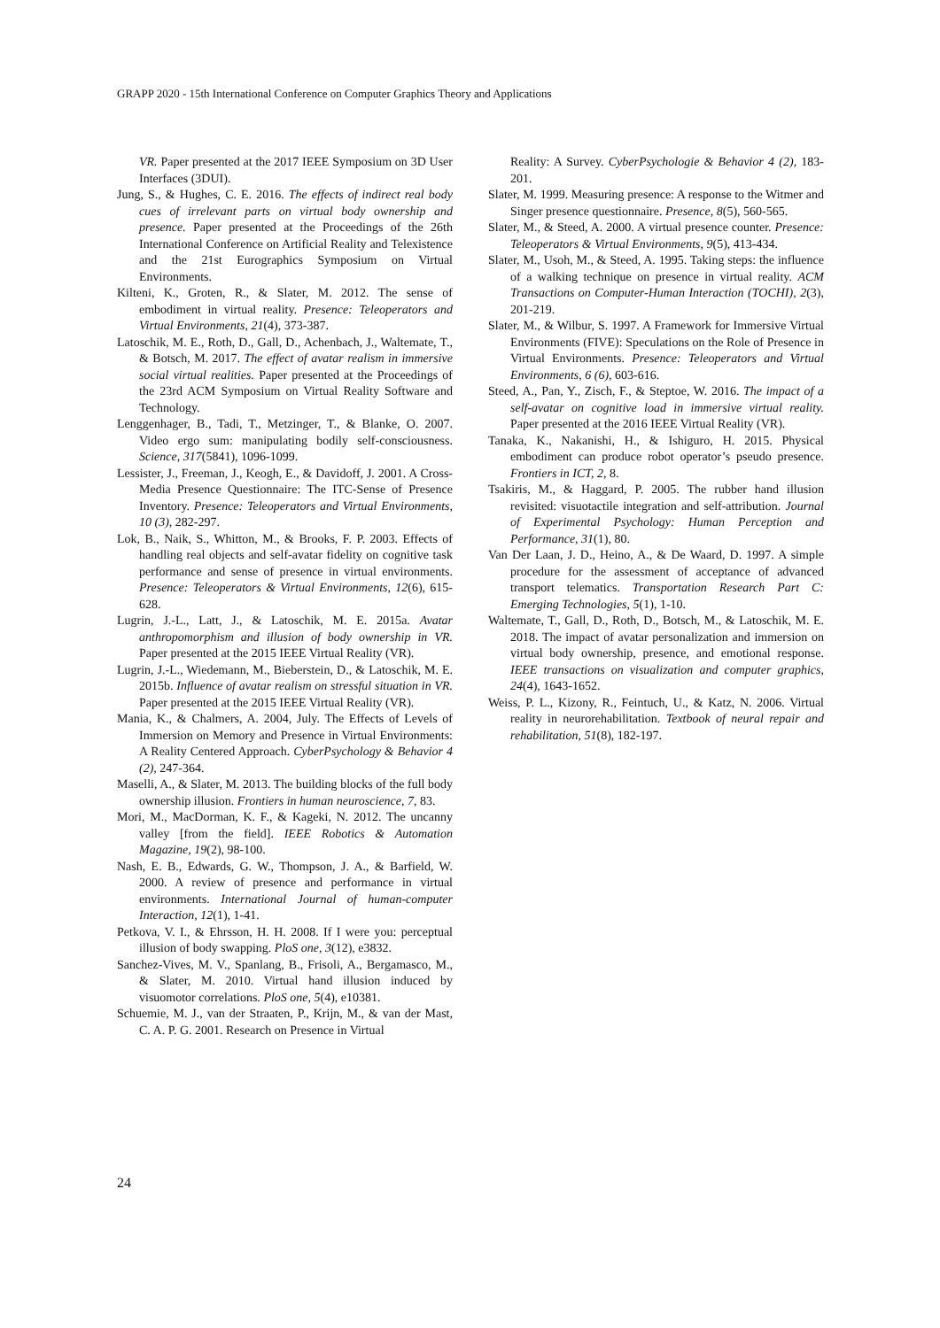GRAPP 2020 - 15th International Conference on Computer Graphics Theory and Applications
VR. Paper presented at the 2017 IEEE Symposium on 3D User Interfaces (3DUI).
Jung, S., & Hughes, C. E. 2016. The effects of indirect real body cues of irrelevant parts on virtual body ownership and presence. Paper presented at the Proceedings of the 26th International Conference on Artificial Reality and Telexistence and the 21st Eurographics Symposium on Virtual Environments.
Kilteni, K., Groten, R., & Slater, M. 2012. The sense of embodiment in virtual reality. Presence: Teleoperators and Virtual Environments, 21(4), 373-387.
Latoschik, M. E., Roth, D., Gall, D., Achenbach, J., Waltemate, T., & Botsch, M. 2017. The effect of avatar realism in immersive social virtual realities. Paper presented at the Proceedings of the 23rd ACM Symposium on Virtual Reality Software and Technology.
Lenggenhager, B., Tadi, T., Metzinger, T., & Blanke, O. 2007. Video ergo sum: manipulating bodily self-consciousness. Science, 317(5841), 1096-1099.
Lessister, J., Freeman, J., Keogh, E., & Davidoff, J. 2001. A Cross-Media Presence Questionnaire: The ITC-Sense of Presence Inventory. Presence: Teleoperators and Virtual Environments, 10 (3), 282-297.
Lok, B., Naik, S., Whitton, M., & Brooks, F. P. 2003. Effects of handling real objects and self-avatar fidelity on cognitive task performance and sense of presence in virtual environments. Presence: Teleoperators & Virtual Environments, 12(6), 615-628.
Lugrin, J.-L., Latt, J., & Latoschik, M. E. 2015a. Avatar anthropomorphism and illusion of body ownership in VR. Paper presented at the 2015 IEEE Virtual Reality (VR).
Lugrin, J.-L., Wiedemann, M., Bieberstein, D., & Latoschik, M. E. 2015b. Influence of avatar realism on stressful situation in VR. Paper presented at the 2015 IEEE Virtual Reality (VR).
Mania, K., & Chalmers, A. 2004, July. The Effects of Levels of Immersion on Memory and Presence in Virtual Environments: A Reality Centered Approach. CyberPsychology & Behavior 4 (2), 247-364.
Maselli, A., & Slater, M. 2013. The building blocks of the full body ownership illusion. Frontiers in human neuroscience, 7, 83.
Mori, M., MacDorman, K. F., & Kageki, N. 2012. The uncanny valley [from the field]. IEEE Robotics & Automation Magazine, 19(2), 98-100.
Nash, E. B., Edwards, G. W., Thompson, J. A., & Barfield, W. 2000. A review of presence and performance in virtual environments. International Journal of human-computer Interaction, 12(1), 1-41.
Petkova, V. I., & Ehrsson, H. H. 2008. If I were you: perceptual illusion of body swapping. PloS one, 3(12), e3832.
Sanchez-Vives, M. V., Spanlang, B., Frisoli, A., Bergamasco, M., & Slater, M. 2010. Virtual hand illusion induced by visuomotor correlations. PloS one, 5(4), e10381.
Schuemie, M. J., van der Straaten, P., Krijn, M., & van der Mast, C. A. P. G. 2001. Research on Presence in Virtual
Reality: A Survey. CyberPsychologie & Behavior 4 (2), 183-201.
Slater, M. 1999. Measuring presence: A response to the Witmer and Singer presence questionnaire. Presence, 8(5), 560-565.
Slater, M., & Steed, A. 2000. A virtual presence counter. Presence: Teleoperators & Virtual Environments, 9(5), 413-434.
Slater, M., Usoh, M., & Steed, A. 1995. Taking steps: the influence of a walking technique on presence in virtual reality. ACM Transactions on Computer-Human Interaction (TOCHI), 2(3), 201-219.
Slater, M., & Wilbur, S. 1997. A Framework for Immersive Virtual Environments (FIVE): Speculations on the Role of Presence in Virtual Environments. Presence: Teleoperators and Virtual Environments, 6 (6), 603-616.
Steed, A., Pan, Y., Zisch, F., & Steptoe, W. 2016. The impact of a self-avatar on cognitive load in immersive virtual reality. Paper presented at the 2016 IEEE Virtual Reality (VR).
Tanaka, K., Nakanishi, H., & Ishiguro, H. 2015. Physical embodiment can produce robot operator’s pseudo presence. Frontiers in ICT, 2, 8.
Tsakiris, M., & Haggard, P. 2005. The rubber hand illusion revisited: visuotactile integration and self-attribution. Journal of Experimental Psychology: Human Perception and Performance, 31(1), 80.
Van Der Laan, J. D., Heino, A., & De Waard, D. 1997. A simple procedure for the assessment of acceptance of advanced transport telematics. Transportation Research Part C: Emerging Technologies, 5(1), 1-10.
Waltemate, T., Gall, D., Roth, D., Botsch, M., & Latoschik, M. E. 2018. The impact of avatar personalization and immersion on virtual body ownership, presence, and emotional response. IEEE transactions on visualization and computer graphics, 24(4), 1643-1652.
Weiss, P. L., Kizony, R., Feintuch, U., & Katz, N. 2006. Virtual reality in neurorehabilitation. Textbook of neural repair and rehabilitation, 51(8), 182-197.
24